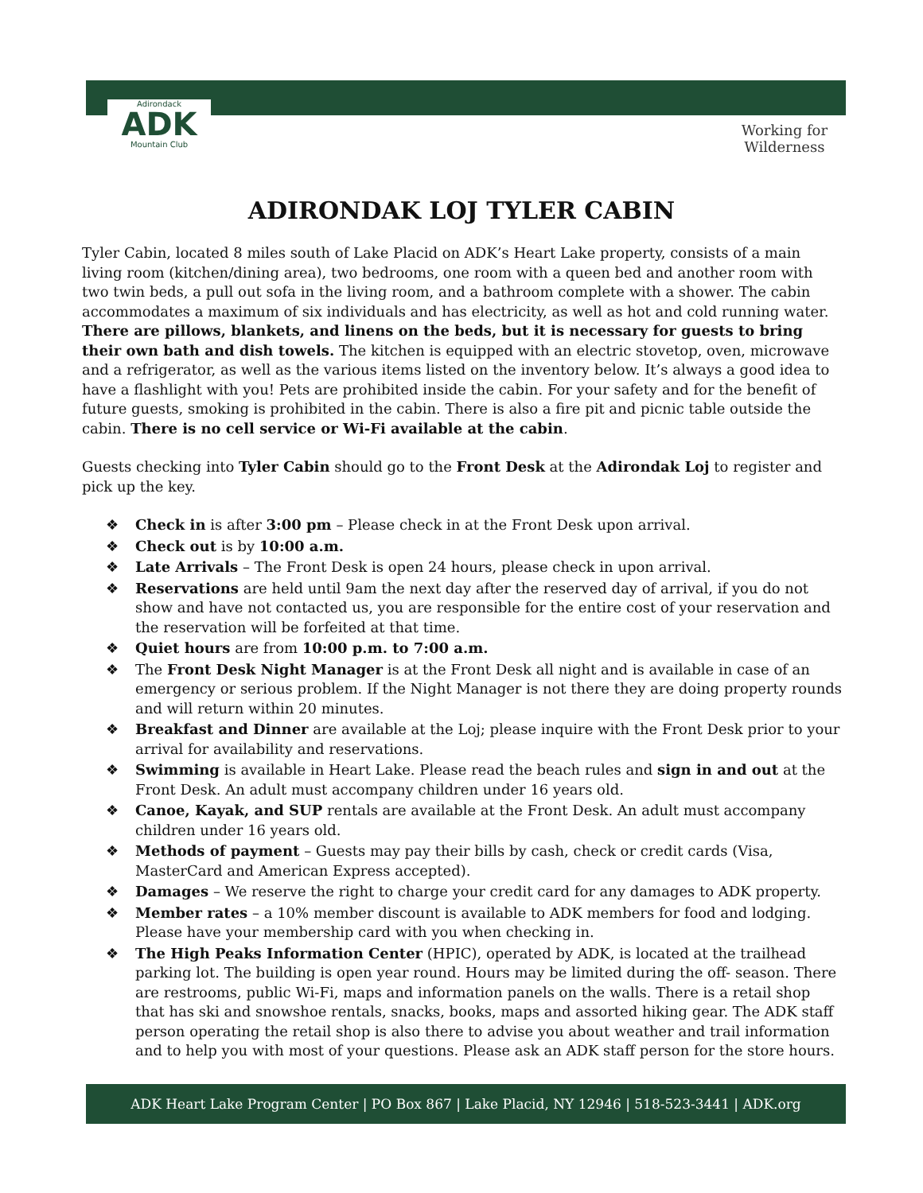Adirondack
ADK
Mountain Club
Working for
Wilderness
ADIRONDAK LOJ TYLER CABIN
Tyler Cabin, located 8 miles south of Lake Placid on ADK’s Heart Lake property, consists of a main living room (kitchen/dining area), two bedrooms, one room with a queen bed and another room with two twin beds, a pull out sofa in the living room, and a bathroom complete with a shower. The cabin accommodates a maximum of six individuals and has electricity, as well as hot and cold running water. There are pillows, blankets, and linens on the beds, but it is necessary for guests to bring their own bath and dish towels. The kitchen is equipped with an electric stovetop, oven, microwave and a refrigerator, as well as the various items listed on the inventory below. It’s always a good idea to have a flashlight with you! Pets are prohibited inside the cabin. For your safety and for the benefit of future guests, smoking is prohibited in the cabin. There is also a fire pit and picnic table outside the cabin. There is no cell service or Wi-Fi available at the cabin.
Guests checking into Tyler Cabin should go to the Front Desk at the Adirondak Loj to register and pick up the key.
❖ Check in is after 3:00 pm – Please check in at the Front Desk upon arrival.
❖ Check out is by 10:00 a.m.
❖ Late Arrivals – The Front Desk is open 24 hours, please check in upon arrival.
❖ Reservations are held until 9am the next day after the reserved day of arrival, if you do not show and have not contacted us, you are responsible for the entire cost of your reservation and the reservation will be forfeited at that time.
❖ Quiet hours are from 10:00 p.m. to 7:00 a.m.
❖ The Front Desk Night Manager is at the Front Desk all night and is available in case of an emergency or serious problem. If the Night Manager is not there they are doing property rounds and will return within 20 minutes.
❖ Breakfast and Dinner are available at the Loj; please inquire with the Front Desk prior to your arrival for availability and reservations.
❖ Swimming is available in Heart Lake. Please read the beach rules and sign in and out at the Front Desk. An adult must accompany children under 16 years old.
❖ Canoe, Kayak, and SUP rentals are available at the Front Desk. An adult must accompany children under 16 years old.
❖ Methods of payment – Guests may pay their bills by cash, check or credit cards (Visa, MasterCard and American Express accepted).
❖ Damages – We reserve the right to charge your credit card for any damages to ADK property.
❖ Member rates – a 10% member discount is available to ADK members for food and lodging. Please have your membership card with you when checking in.
❖ The High Peaks Information Center (HPIC), operated by ADK, is located at the trailhead parking lot. The building is open year round. Hours may be limited during the off- season. There are restrooms, public Wi-Fi, maps and information panels on the walls. There is a retail shop that has ski and snowshoe rentals, snacks, books, maps and assorted hiking gear. The ADK staff person operating the retail shop is also there to advise you about weather and trail information and to help you with most of your questions. Please ask an ADK staff person for the store hours.
ADK Heart Lake Program Center | PO Box 867 | Lake Placid, NY 12946 | 518-523-3441 | ADK.org